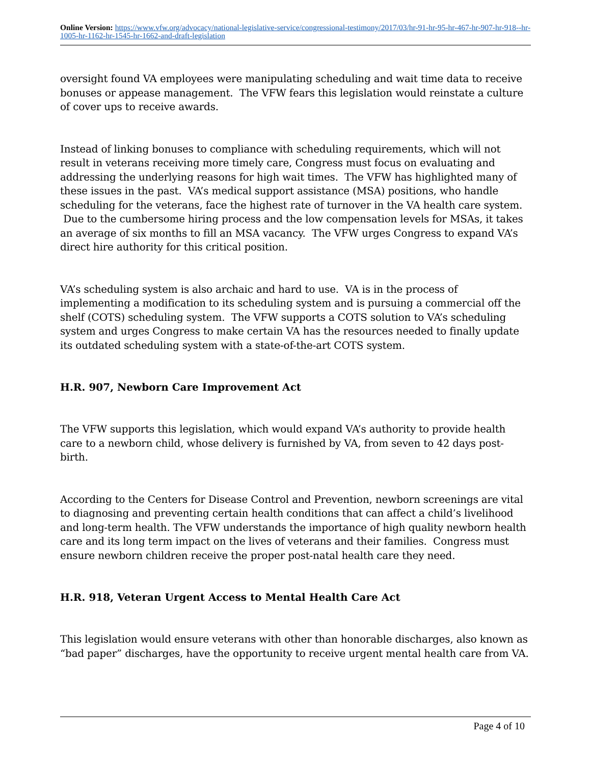Online Version: https://www.vfw.org/advocacy/national-legislative-service/congressional-testimony/2017/03/hr-91-hr-95-hr-467-hr-907-hr-918--hr-1005-hr-1162-hr-1545-hr-1662-and-draft-legislation
oversight found VA employees were manipulating scheduling and wait time data to receive bonuses or appease management. The VFW fears this legislation would reinstate a culture of cover ups to receive awards.
Instead of linking bonuses to compliance with scheduling requirements, which will not result in veterans receiving more timely care, Congress must focus on evaluating and addressing the underlying reasons for high wait times. The VFW has highlighted many of these issues in the past. VA’s medical support assistance (MSA) positions, who handle scheduling for the veterans, face the highest rate of turnover in the VA health care system. Due to the cumbersome hiring process and the low compensation levels for MSAs, it takes an average of six months to fill an MSA vacancy. The VFW urges Congress to expand VA’s direct hire authority for this critical position.
VA’s scheduling system is also archaic and hard to use. VA is in the process of implementing a modification to its scheduling system and is pursuing a commercial off the shelf (COTS) scheduling system. The VFW supports a COTS solution to VA’s scheduling system and urges Congress to make certain VA has the resources needed to finally update its outdated scheduling system with a state-of-the-art COTS system.
H.R. 907, Newborn Care Improvement Act
The VFW supports this legislation, which would expand VA’s authority to provide health care to a newborn child, whose delivery is furnished by VA, from seven to 42 days post-birth.
According to the Centers for Disease Control and Prevention, newborn screenings are vital to diagnosing and preventing certain health conditions that can affect a child’s livelihood and long-term health. The VFW understands the importance of high quality newborn health care and its long term impact on the lives of veterans and their families. Congress must ensure newborn children receive the proper post-natal health care they need.
H.R. 918, Veteran Urgent Access to Mental Health Care Act
This legislation would ensure veterans with other than honorable discharges, also known as “bad paper” discharges, have the opportunity to receive urgent mental health care from VA.
Page 4 of 10